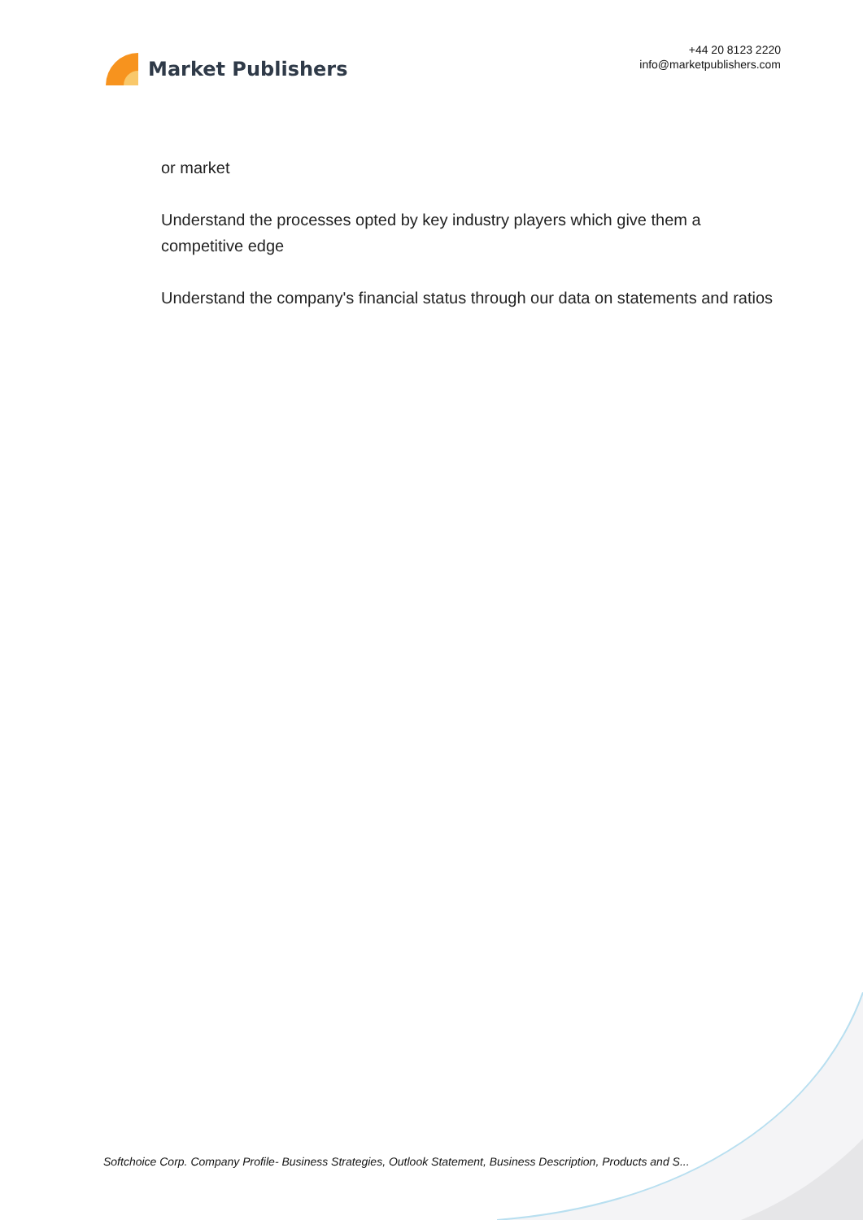Market Publishers
+44 20 8123 2220
info@marketpublishers.com
or market
Understand the processes opted by key industry players which give them a competitive edge
Understand the company's financial status through our data on statements and ratios
Softchoice Corp. Company Profile- Business Strategies, Outlook Statement, Business Description, Products and S...